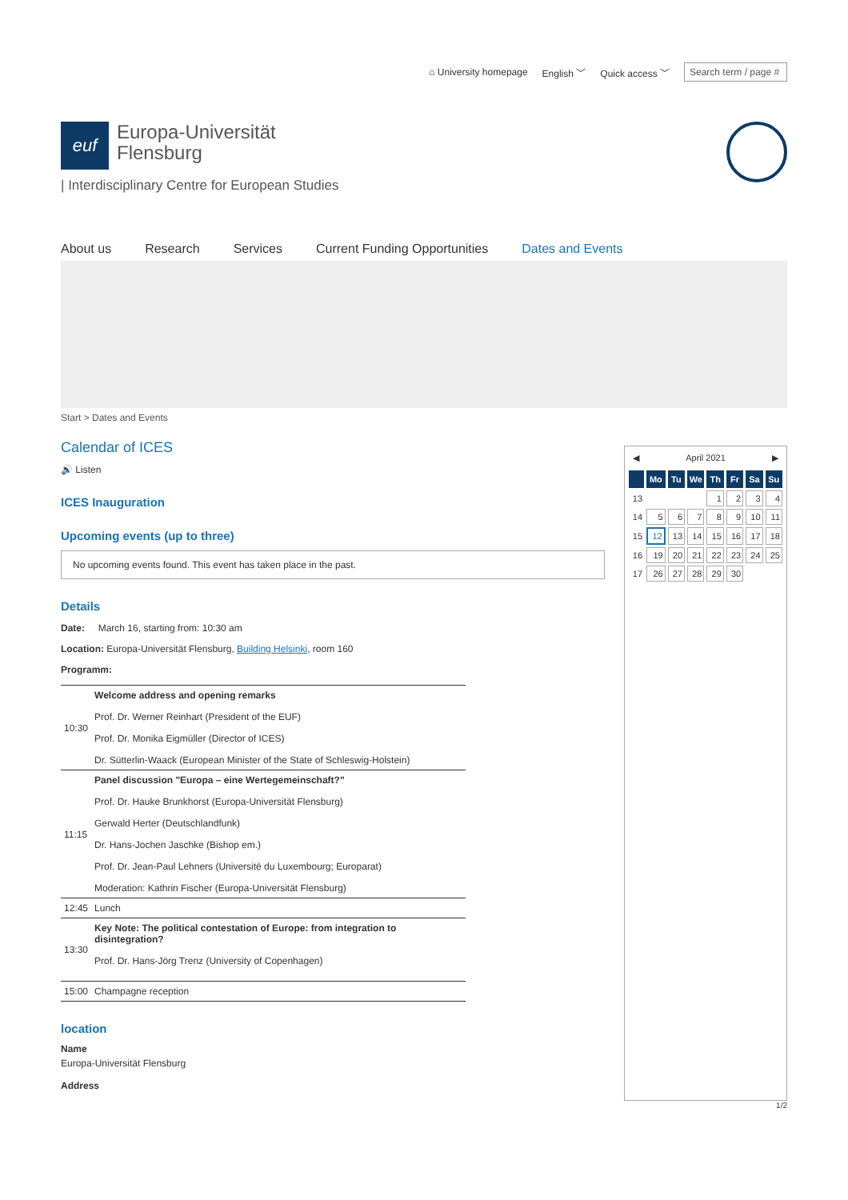⌂ University homepage English ﹀ Quick access ﹀ Search term / page #
euf
Europa-Universität
Flensburg
| Interdisciplinary Centre for European Studies
About us Research Services Current Funding Opportunities Dates and Events
Start > Dates and Events
Calendar of ICES
🔊 Listen
ICES Inauguration
Upcoming events (up to three)
No upcoming events found. This event has taken place in the past.
Details
Date: March 16, starting from: 10:30 am
Location: Europa-Universität Flensburg, Building Helsinki, room 160
Programm:
| 10:30 | Welcome address and opening remarks Prof. Dr. Werner Reinhart (President of the EUF) Prof. Dr. Monika Eigmüller (Director of ICES) Dr. Sütterlin-Waack (European Minister of the State of Schleswig-Holstein) |
| 11:15 | Panel discussion "Europa – eine Wertegemeinschaft?" Prof. Dr. Hauke Brunkhorst (Europa-Universität Flensburg) Gerwald Herter (Deutschlandfunk) Dr. Hans-Jochen Jaschke (Bishop em.) Prof. Dr. Jean-Paul Lehners (Université du Luxembourg; Europarat) Moderation: Kathrin Fischer (Europa-Universität Flensburg) |
| 12:45 | Lunch |
| 13:30 | Key Note: The political contestation of Europe: from integration to disintegration? Prof. Dr. Hans-Jörg Trenz (University of Copenhagen) |
| 15:00 | Champagne reception |
location
Name
Europa-Universität Flensburg
Address
◀ April 2021 ▶
| | Mo | Tu | We | Th | Fr | Sa | Su |
| --- | --- | --- | --- | --- | --- | --- | --- |
| 13 | | | | 1 | 2 | 3 | 4 |
| 14 | 5 | 6 | 7 | 8 | 9 | 10 | 11 |
| 15 | 12 | 13 | 14 | 15 | 16 | 17 | 18 |
| 16 | 19 | 20 | 21 | 22 | 23 | 24 | 25 |
| 17 | 26 | 27 | 28 | 29 | 30 | | |
1/2